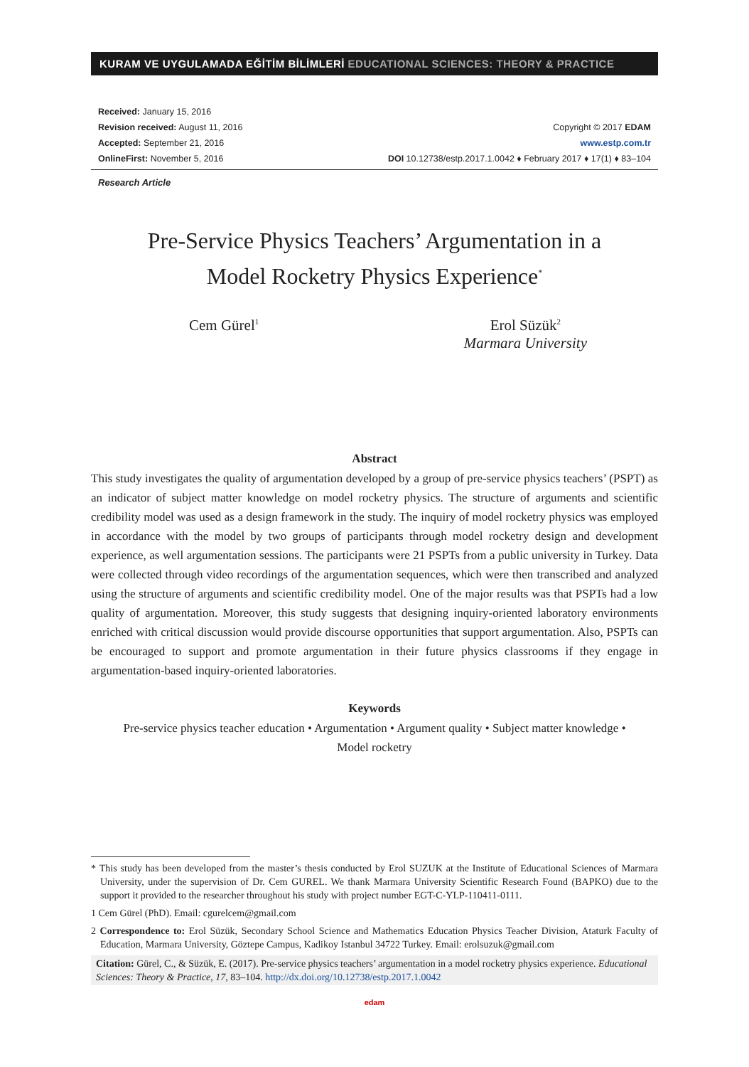KURAM VE UYGULAMADA EĞİTİM BİLİMLERİ EDUCATIONAL SCIENCES: THEORY & PRACTICE
Received: January 15, 2016
Revision received: August 11, 2016
Accepted: September 21, 2016
OnlineFirst: November 5, 2016
Copyright © 2017 EDAM
www.estp.com.tr
DOI 10.12738/estp.2017.1.0042 ♦ February 2017 ♦ 17(1) ♦ 83–104
Research Article
Pre-Service Physics Teachers’ Argumentation in a
Model Rocketry Physics Experience<sup>*</sup>
Cem Gürel<sup>1</sup>
Erol Süzük<sup>2</sup>
Marmara University
Abstract
This study investigates the quality of argumentation developed by a group of pre-service physics teachers’ (PSPT) as an indicator of subject matter knowledge on model rocketry physics. The structure of arguments and scientific credibility model was used as a design framework in the study. The inquiry of model rocketry physics was employed in accordance with the model by two groups of participants through model rocketry design and development experience, as well argumentation sessions. The participants were 21 PSPTs from a public university in Turkey. Data were collected through video recordings of the argumentation sequences, which were then transcribed and analyzed using the structure of arguments and scientific credibility model. One of the major results was that PSPTs had a low quality of argumentation. Moreover, this study suggests that designing inquiry-oriented laboratory environments enriched with critical discussion would provide discourse opportunities that support argumentation. Also, PSPTs can be encouraged to support and promote argumentation in their future physics classrooms if they engage in argumentation-based inquiry-oriented laboratories.
Keywords
Pre-service physics teacher education • Argumentation • Argument quality • Subject matter knowledge •
Model rocketry
* This study has been developed from the master’s thesis conducted by Erol SUZUK at the Institute of Educational Sciences of Marmara University, under the supervision of Dr. Cem GUREL. We thank Marmara University Scientific Research Found (BAPKO) due to the support it provided to the researcher throughout his study with project number EGT-C-YLP-110411-0111.
1 Cem Gürel (PhD). Email: cgurelcem@gmail.com
2 Correspondence to: Erol Süzük, Secondary School Science and Mathematics Education Physics Teacher Division, Ataturk Faculty of Education, Marmara University, Göztepe Campus, Kadikoy Istanbul 34722 Turkey. Email: erolsuzuk@gmail.com
Citation: Gürel, C., & Süzük, E. (2017). Pre-service physics teachers’ argumentation in a model rocketry physics experience. Educational Sciences: Theory & Practice, 17, 83–104. http://dx.doi.org/10.12738/estp.2017.1.0042
edam